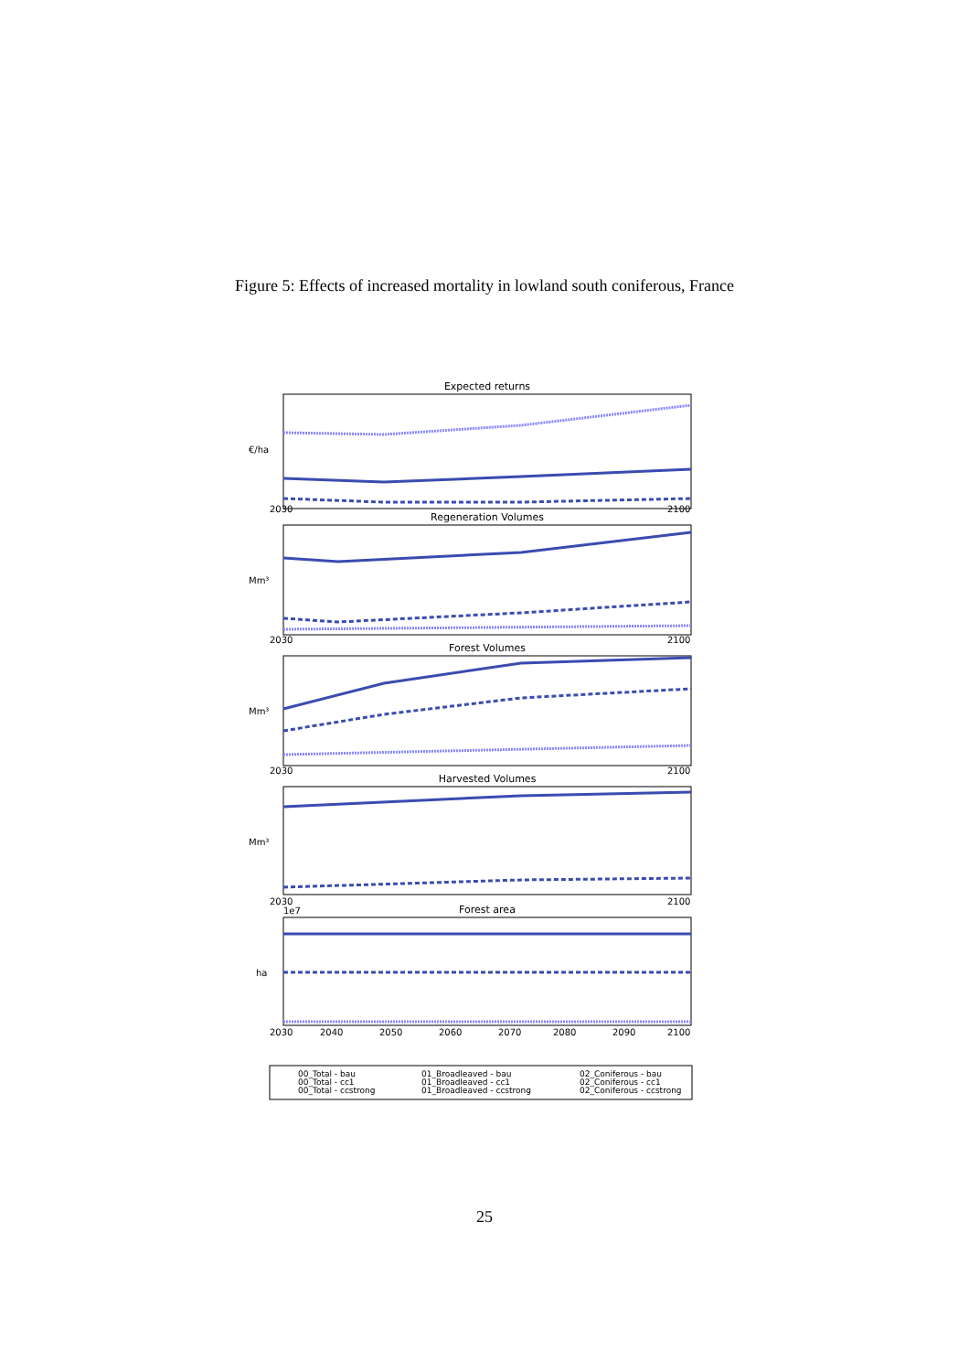Figure 5: Effects of increased mortality in lowland south coniferous, France
Expected returns
€/ha
2030
2100
Regeneration Volumes
Mm³
2030
2100
Forest Volumes
Mm³
2030
2100
Harvested Volumes
Mm³
2030
2100
Forest area
1e7
ha
2030
2040
2050
2060
2070
2080
2090
2100
00_Total - bau
00_Total - cc1
00_Total - ccstrong
01_Broadleaved - bau
01_Broadleaved - cc1
01_Broadleaved - ccstrong
02_Coniferous - bau
02_Coniferous - cc1
02_Coniferous - ccstrong
25